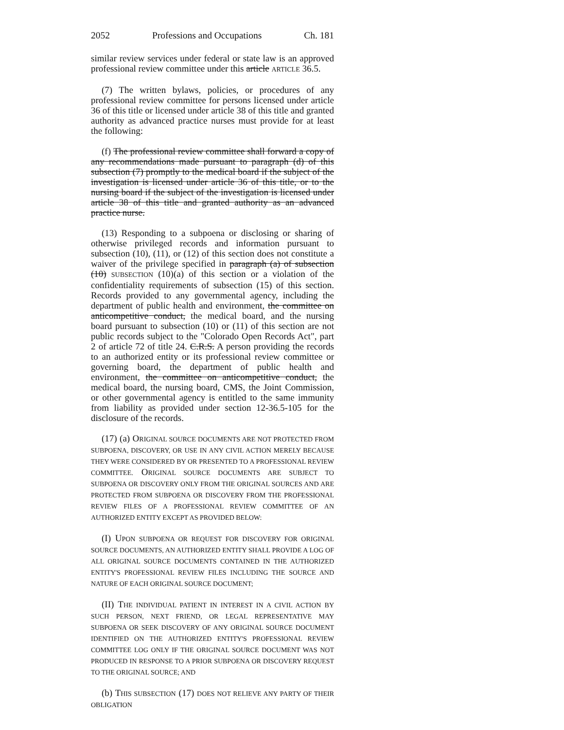2052 Professions and Occupations Ch. 181
similar review services under federal or state law is an approved professional review committee under this article ARTICLE 36.5.
(7) The written bylaws, policies, or procedures of any professional review committee for persons licensed under article 36 of this title or licensed under article 38 of this title and granted authority as advanced practice nurses must provide for at least the following:
(f) The professional review committee shall forward a copy of any recommendations made pursuant to paragraph (d) of this subsection (7) promptly to the medical board if the subject of the investigation is licensed under article 36 of this title, or to the nursing board if the subject of the investigation is licensed under article 38 of this title and granted authority as an advanced practice nurse.
(13) Responding to a subpoena or disclosing or sharing of otherwise privileged records and information pursuant to subsection (10), (11), or (12) of this section does not constitute a waiver of the privilege specified in paragraph (a) of subsection (10) SUBSECTION (10)(a) of this section or a violation of the confidentiality requirements of subsection (15) of this section. Records provided to any governmental agency, including the department of public health and environment, the committee on anticompetitive conduct, the medical board, and the nursing board pursuant to subsection (10) or (11) of this section are not public records subject to the "Colorado Open Records Act", part 2 of article 72 of title 24. C.R.S. A person providing the records to an authorized entity or its professional review committee or governing board, the department of public health and environment, the committee on anticompetitive conduct, the medical board, the nursing board, CMS, the Joint Commission, or other governmental agency is entitled to the same immunity from liability as provided under section 12-36.5-105 for the disclosure of the records.
(17) (a) ORIGINAL SOURCE DOCUMENTS ARE NOT PROTECTED FROM SUBPOENA, DISCOVERY, OR USE IN ANY CIVIL ACTION MERELY BECAUSE THEY WERE CONSIDERED BY OR PRESENTED TO A PROFESSIONAL REVIEW COMMITTEE. ORIGINAL SOURCE DOCUMENTS ARE SUBJECT TO SUBPOENA OR DISCOVERY ONLY FROM THE ORIGINAL SOURCES AND ARE PROTECTED FROM SUBPOENA OR DISCOVERY FROM THE PROFESSIONAL REVIEW FILES OF A PROFESSIONAL REVIEW COMMITTEE OF AN AUTHORIZED ENTITY EXCEPT AS PROVIDED BELOW:
(I) UPON SUBPOENA OR REQUEST FOR DISCOVERY FOR ORIGINAL SOURCE DOCUMENTS, AN AUTHORIZED ENTITY SHALL PROVIDE A LOG OF ALL ORIGINAL SOURCE DOCUMENTS CONTAINED IN THE AUTHORIZED ENTITY'S PROFESSIONAL REVIEW FILES INCLUDING THE SOURCE AND NATURE OF EACH ORIGINAL SOURCE DOCUMENT;
(II) THE INDIVIDUAL PATIENT IN INTEREST IN A CIVIL ACTION BY SUCH PERSON, NEXT FRIEND, OR LEGAL REPRESENTATIVE MAY SUBPOENA OR SEEK DISCOVERY OF ANY ORIGINAL SOURCE DOCUMENT IDENTIFIED ON THE AUTHORIZED ENTITY'S PROFESSIONAL REVIEW COMMITTEE LOG ONLY IF THE ORIGINAL SOURCE DOCUMENT WAS NOT PRODUCED IN RESPONSE TO A PRIOR SUBPOENA OR DISCOVERY REQUEST TO THE ORIGINAL SOURCE; AND
(b) THIS SUBSECTION (17) DOES NOT RELIEVE ANY PARTY OF THEIR OBLIGATION